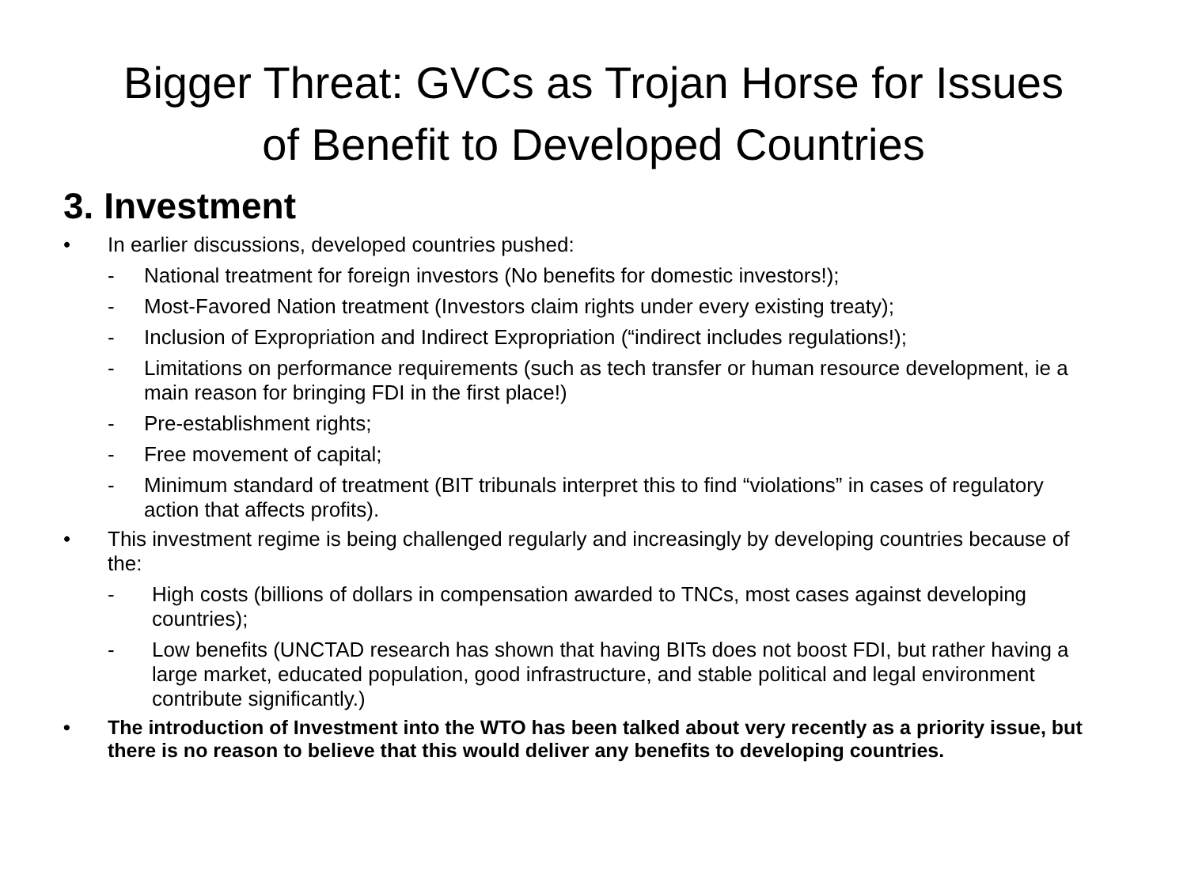Bigger Threat: GVCs as Trojan Horse for Issues
of Benefit to Developed Countries
3. Investment
• In earlier discussions, developed countries pushed:
- National treatment for foreign investors (No benefits for domestic investors!);
- Most-Favored Nation treatment (Investors claim rights under every existing treaty);
- Inclusion of Expropriation and Indirect Expropriation (“indirect includes regulations!);
- Limitations on performance requirements (such as tech transfer or human resource development, ie a main reason for bringing FDI in the first place!)
- Pre-establishment rights;
- Free movement of capital;
- Minimum standard of treatment (BIT tribunals interpret this to find “violations” in cases of regulatory action that affects profits).
• This investment regime is being challenged regularly and increasingly by developing countries because of the:
- High costs (billions of dollars in compensation awarded to TNCs, most cases against developing countries);
- Low benefits (UNCTAD research has shown that having BITs does not boost FDI, but rather having a large market, educated population, good infrastructure, and stable political and legal environment contribute significantly.)
• The introduction of Investment into the WTO has been talked about very recently as a priority issue, but there is no reason to believe that this would deliver any benefits to developing countries.